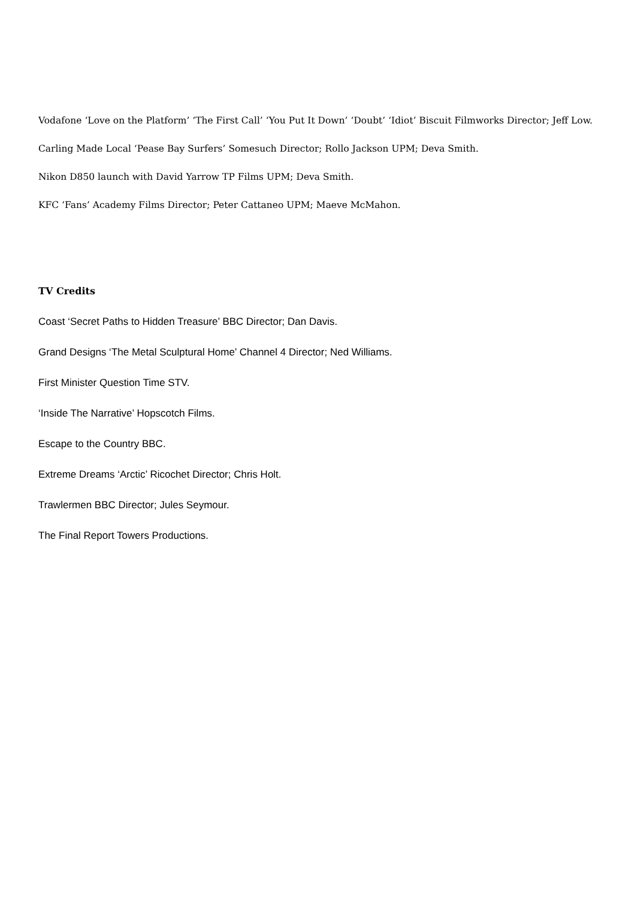Vodafone ‘Love on the Platform’ ‘The First Call’ ‘You Put It Down’ ‘Doubt’ ‘Idiot’ Biscuit Filmworks Director; Jeff Low.
Carling Made Local ‘Pease Bay Surfers’ Somesuch Director; Rollo Jackson UPM; Deva Smith.
Nikon D850 launch with David Yarrow TP Films UPM; Deva Smith.
KFC ‘Fans’ Academy Films Director; Peter Cattaneo UPM; Maeve McMahon.
TV Credits
Coast ‘Secret Paths to Hidden Treasure’ BBC Director; Dan Davis.
Grand Designs ‘The Metal Sculptural Home’ Channel 4 Director; Ned Williams.
First Minister Question Time STV.
‘Inside The Narrative’ Hopscotch Films.
Escape to the Country BBC.
Extreme Dreams ‘Arctic’ Ricochet Director; Chris Holt.
Trawlermen BBC Director; Jules Seymour.
The Final Report Towers Productions.